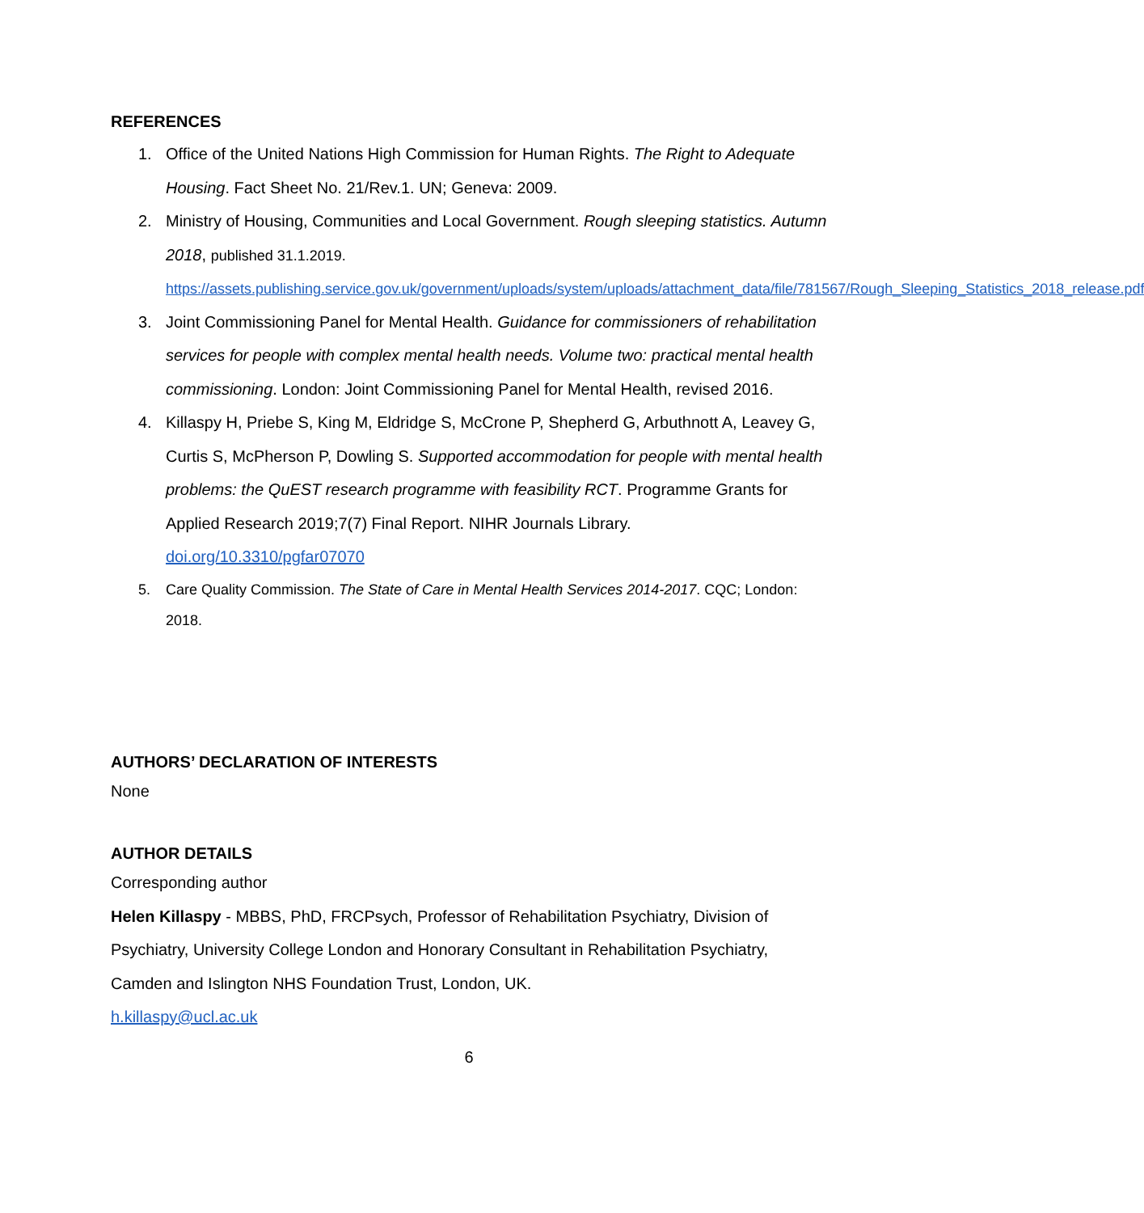REFERENCES
1. Office of the United Nations High Commission for Human Rights. The Right to Adequate Housing. Fact Sheet No. 21/Rev.1. UN; Geneva: 2009.
2. Ministry of Housing, Communities and Local Government. Rough sleeping statistics. Autumn 2018, published 31.1.2019.
https://assets.publishing.service.gov.uk/government/uploads/system/uploads/attachment_data/file/781567/Rough_Sleeping_Statistics_2018_release.pdf
3. Joint Commissioning Panel for Mental Health. Guidance for commissioners of rehabilitation services for people with complex mental health needs. Volume two: practical mental health commissioning. London: Joint Commissioning Panel for Mental Health, revised 2016.
4. Killaspy H, Priebe S, King M, Eldridge S, McCrone P, Shepherd G, Arbuthnott A, Leavey G, Curtis S, McPherson P, Dowling S. Supported accommodation for people with mental health problems: the QuEST research programme with feasibility RCT. Programme Grants for Applied Research 2019;7(7) Final Report. NIHR Journals Library. doi.org/10.3310/pgfar07070
5. Care Quality Commission. The State of Care in Mental Health Services 2014-2017. CQC; London: 2018.
AUTHORS’ DECLARATION OF INTERESTS
None
AUTHOR DETAILS
Corresponding author
Helen Killaspy - MBBS, PhD, FRCPsych, Professor of Rehabilitation Psychiatry, Division of Psychiatry, University College London and Honorary Consultant in Rehabilitation Psychiatry, Camden and Islington NHS Foundation Trust, London, UK.
h.killaspy@ucl.ac.uk
6